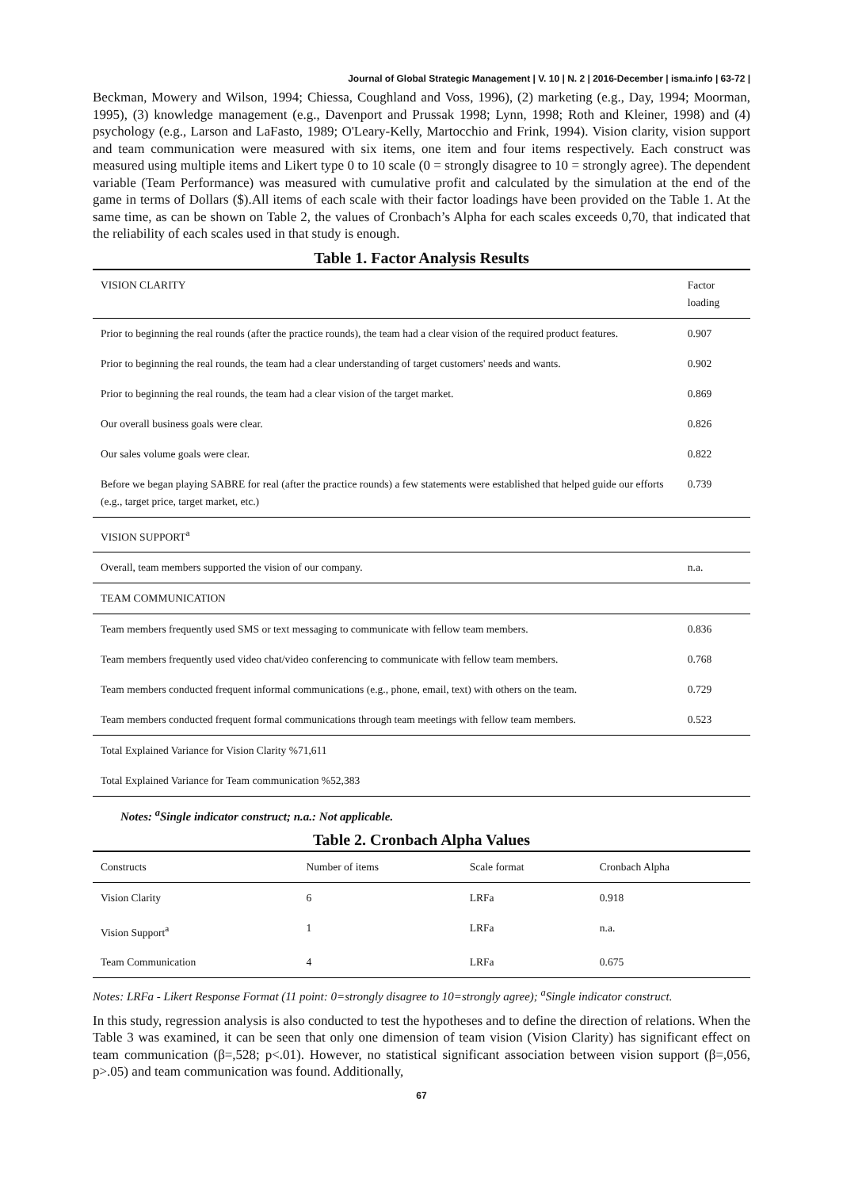Journal of Global Strategic Management | V. 10 | N. 2 | 2016-December | isma.info | 63-72 |
Beckman, Mowery and Wilson, 1994; Chiessa, Coughland and Voss, 1996), (2) marketing (e.g., Day, 1994; Moorman, 1995), (3) knowledge management (e.g., Davenport and Prussak 1998; Lynn, 1998; Roth and Kleiner, 1998) and (4) psychology (e.g., Larson and LaFasto, 1989; O'Leary-Kelly, Martocchio and Frink, 1994). Vision clarity, vision support and team communication were measured with six items, one item and four items respectively. Each construct was measured using multiple items and Likert type 0 to 10 scale (0 = strongly disagree to 10 = strongly agree). The dependent variable (Team Performance) was measured with cumulative profit and calculated by the simulation at the end of the game in terms of Dollars ($).All items of each scale with their factor loadings have been provided on the Table 1. At the same time, as can be shown on Table 2, the values of Cronbach’s Alpha for each scales exceeds 0,70, that indicated that the reliability of each scales used in that study is enough.
Table 1. Factor Analysis Results
| VISION CLARITY | Factor loading |
| --- | --- |
| Prior to beginning the real rounds (after the practice rounds), the team had a clear vision of the required product features. | 0.907 |
| Prior to beginning the real rounds, the team had a clear understanding of target customers' needs and wants. | 0.902 |
| Prior to beginning the real rounds, the team had a clear vision of the target market. | 0.869 |
| Our overall business goals were clear. | 0.826 |
| Our sales volume goals were clear. | 0.822 |
| Before we began playing SABRE for real (after the practice rounds) a few statements were established that helped guide our efforts (e.g., target price, target market, etc.) | 0.739 |
| VISION SUPPORT<sup>a</sup> | |
| Overall, team members supported the vision of our company. | n.a. |
| TEAM COMMUNICATION | |
| Team members frequently used SMS or text messaging to communicate with fellow team members. | 0.836 |
| Team members frequently used video chat/video conferencing to communicate with fellow team members. | 0.768 |
| Team members conducted frequent informal communications (e.g., phone, email, text) with others on the team. | 0.729 |
| Team members conducted frequent formal communications through team meetings with fellow team members. | 0.523 |
| Total Explained Variance for Vision Clarity %71,611 | |
| Total Explained Variance for Team communication %52,383 | |
Notes: <sup>a</sup>Single indicator construct; n.a.: Not applicable.
Table 2. Cronbach Alpha Values
| Constructs | Number of items | Scale format | Cronbach Alpha |
| --- | --- | --- | --- |
| Vision Clarity | 6 | LRFa | 0.918 |
| Vision Support<sup>a</sup> | 1 | LRFa | n.a. |
| Team Communication | 4 | LRFa | 0.675 |
Notes: LRFa - Likert Response Format (11 point: 0=strongly disagree to 10=strongly agree); <sup>a</sup>Single indicator construct.
In this study, regression analysis is also conducted to test the hypotheses and to define the direction of relations. When the Table 3 was examined, it can be seen that only one dimension of team vision (Vision Clarity) has significant effect on team communication (β=,528; p<.01). However, no statistical significant association between vision support (β=,056, p>.05) and team communication was found. Additionally,
67